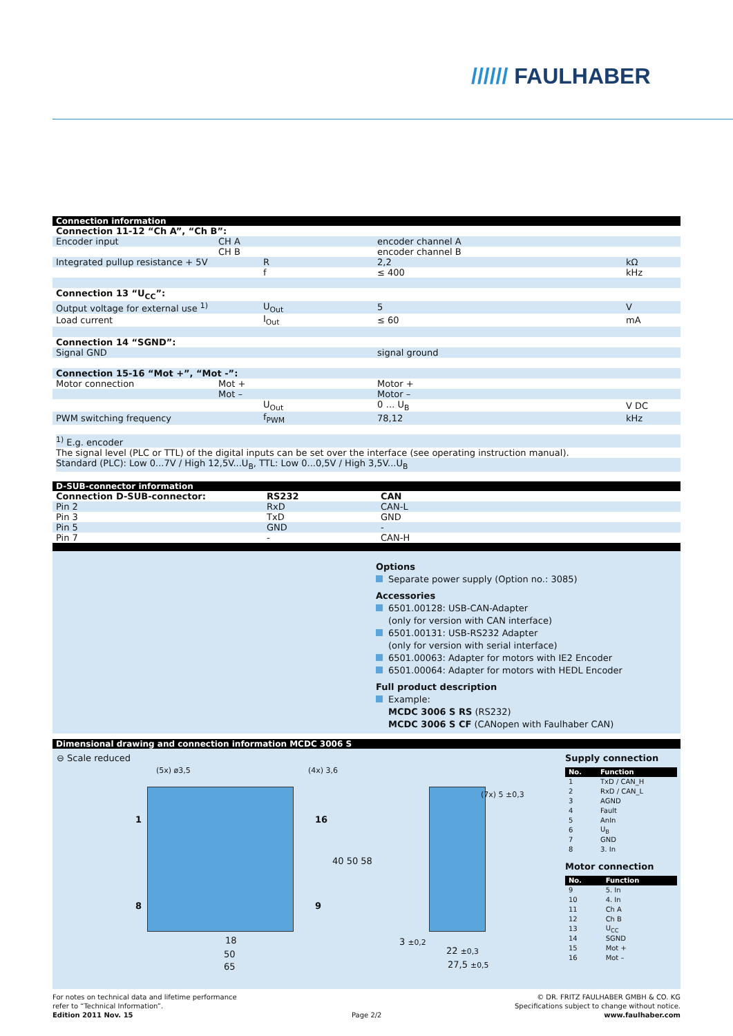////// FAULHABER
Connection information
| Connection 11-12 “Ch A”, “Ch B”: | | | | |
| Encoder input | CH A | | encoder channel A | |
| | CH B | | encoder channel B | |
| Integrated pullup resistance + 5V | | R | 2,2 | kΩ |
| | | f | ≤ 400 | kHz |
| Connection 13 “U<sub>CC</sub>”: | | | | |
| Output voltage for external use <sup>1)</sup> | | U<sub>Out</sub> | 5 | V |
| Load current | | I<sub>Out</sub> | ≤ 60 | mA |
| Connection 14 “SGND”: | | | | |
| Signal GND | | | signal ground | |
| Connection 15-16 “Mot +”, “Mot -”: | | | | |
| Motor connection | Mot + | | Motor + | |
| | Mot – | | Motor – | |
| | | U<sub>Out</sub> | 0 … U<sub>B</sub> | V DC |
| PWM switching frequency | | f<sub>PWM</sub> | 78,12 | kHz |
<sup>1)</sup> E.g. encoder
The signal level (PLC or TTL) of the digital inputs can be set over the interface (see operating instruction manual).
Standard (PLC): Low 0...7V / High 12,5V...U<sub>B</sub>, TTL: Low 0...0,5V / High 3,5V...U<sub>B</sub>
D-SUB-connector information
| Connection D-SUB-connector: | RS232 | CAN |
| Pin 2 | RxD | CAN-L |
| Pin 3 | TxD | GND |
| Pin 5 | GND | - |
| Pin 7 | - | CAN-H |
Options
Separate power supply (Option no.: 3085)
Accessories
6501.00128: USB-CAN-Adapter
(only for version with CAN interface)
6501.00131: USB-RS232 Adapter
(only for version with serial interface)
6501.00063: Adapter for motors with IE2 Encoder
6501.00064: Adapter for motors with HEDL Encoder
Full product description
Example:
MCDC 3006 S RS (RS232)
MCDC 3006 S CF (CANopen with Faulhaber CAN)
Dimensional drawing and connection information MCDC 3006 S
⊖ Scale reduced
(5x) ø3,5 (4x) 3,6
1
8
16
9
40 50 58
18
50
65
(7x) 5 ±0,3
3 ±0,2
22 ±0,3
27,5 ±0,5
Supply connection
| No. | Function |
| --- | --- |
| 1 | TxD / CAN_H |
| 2 | RxD / CAN_L |
| 3 | AGND |
| 4 | Fault |
| 5 | AnIn |
| 6 | U<sub>B</sub> |
| 7 | GND |
| 8 | 3. In |
Motor connection
| No. | Function |
| --- | --- |
| 9 | 5. In |
| 10 | 4. In |
| 11 | Ch A |
| 12 | Ch B |
| 13 | U<sub>CC</sub> |
| 14 | SGND |
| 15 | Mot + |
| 16 | Mot – |
For notes on technical data and lifetime performance
refer to “Technical Information”.
Edition 2011 Nov. 15
Page 2/2
© DR. FRITZ FAULHABER GMBH & CO. KG
Specifications subject to change without notice.
www.faulhaber.com